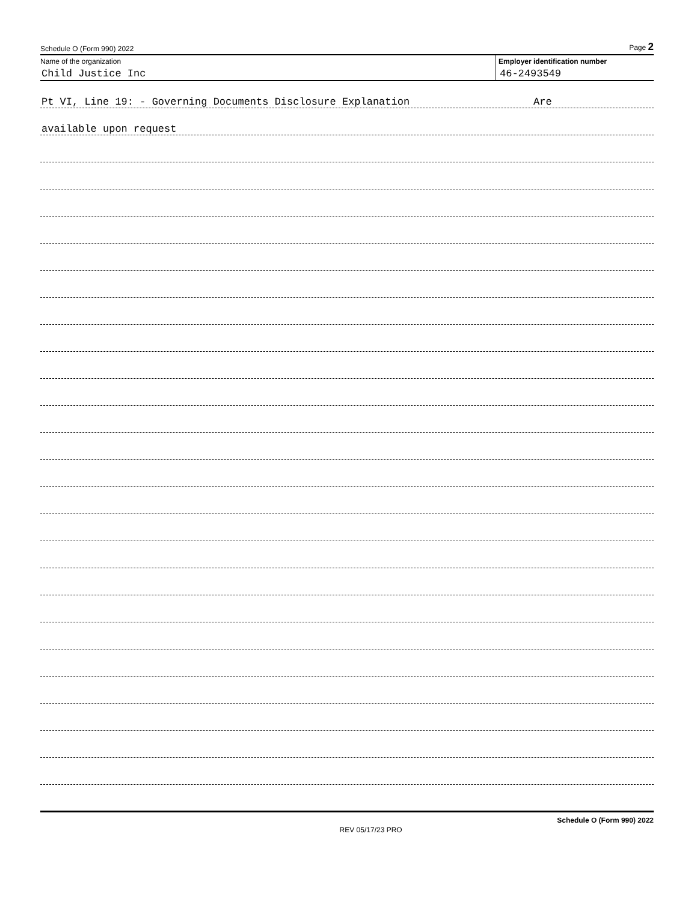Schedule O (Form 990) 2022 Page 2
Name of the organization
Child Justice Inc
Employer identification number
46-2493549
Pt VI, Line 19: - Governing Documents Disclosure Explanation Are
available upon request
REV 05/17/23 PRO Schedule O (Form 990) 2022